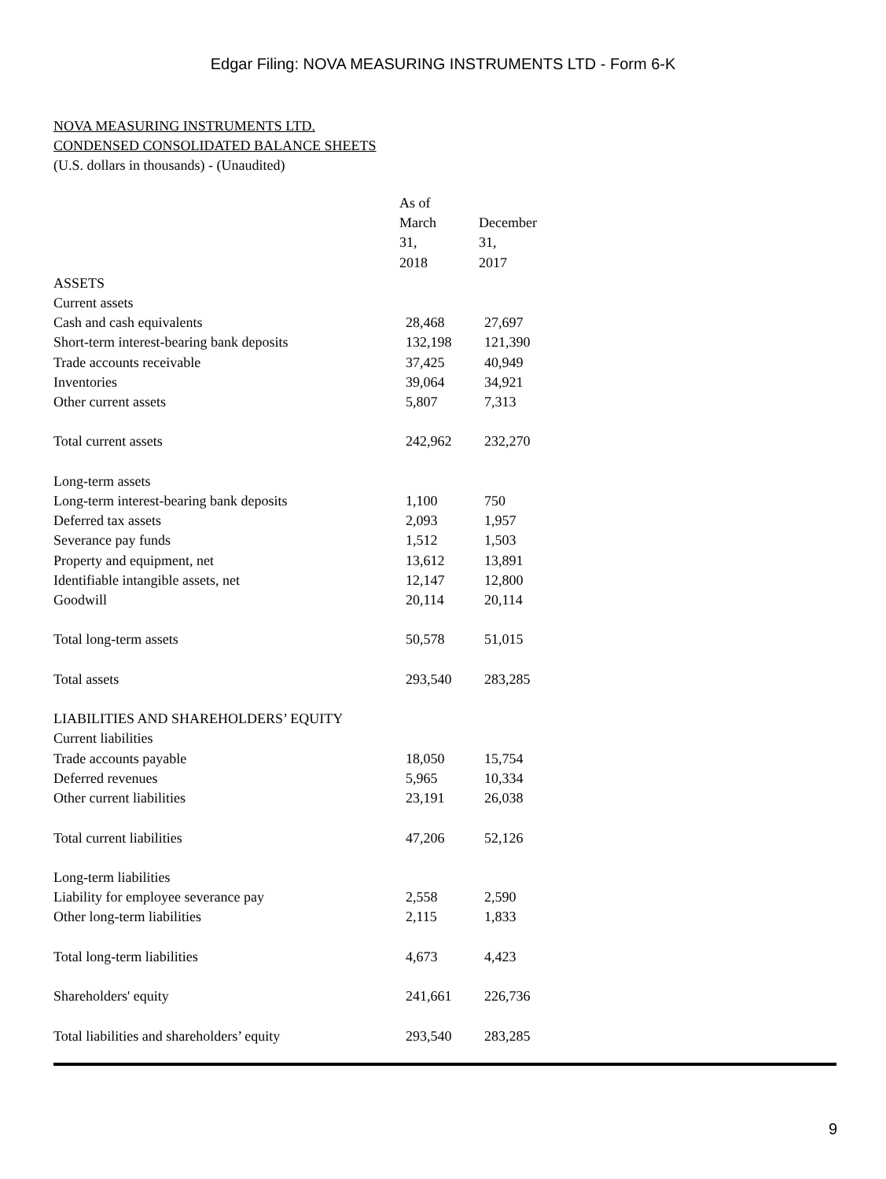Edgar Filing: NOVA MEASURING INSTRUMENTS LTD - Form 6-K
NOVA MEASURING INSTRUMENTS LTD.
CONDENSED CONSOLIDATED BALANCE SHEETS
(U.S. dollars in thousands) - (Unaudited)
| | As of March 31, 2018 | December 31, 2017 |
| --- | --- | --- |
| ASSETS | | |
| Current assets | | |
| Cash and cash equivalents | 28,468 | 27,697 |
| Short-term interest-bearing bank deposits | 132,198 | 121,390 |
| Trade accounts receivable | 37,425 | 40,949 |
| Inventories | 39,064 | 34,921 |
| Other current assets | 5,807 | 7,313 |
| Total current assets | 242,962 | 232,270 |
| Long-term assets | | |
| Long-term interest-bearing bank deposits | 1,100 | 750 |
| Deferred tax assets | 2,093 | 1,957 |
| Severance pay funds | 1,512 | 1,503 |
| Property and equipment, net | 13,612 | 13,891 |
| Identifiable intangible assets, net | 12,147 | 12,800 |
| Goodwill | 20,114 | 20,114 |
| Total long-term assets | 50,578 | 51,015 |
| Total assets | 293,540 | 283,285 |
| LIABILITIES AND SHAREHOLDERS’ EQUITY | | |
| Current liabilities | | |
| Trade accounts payable | 18,050 | 15,754 |
| Deferred revenues | 5,965 | 10,334 |
| Other current liabilities | 23,191 | 26,038 |
| Total current liabilities | 47,206 | 52,126 |
| Long-term liabilities | | |
| Liability for employee severance pay | 2,558 | 2,590 |
| Other long-term liabilities | 2,115 | 1,833 |
| Total long-term liabilities | 4,673 | 4,423 |
| Shareholders' equity | 241,661 | 226,736 |
| Total liabilities and shareholders’ equity | 293,540 | 283,285 |
9